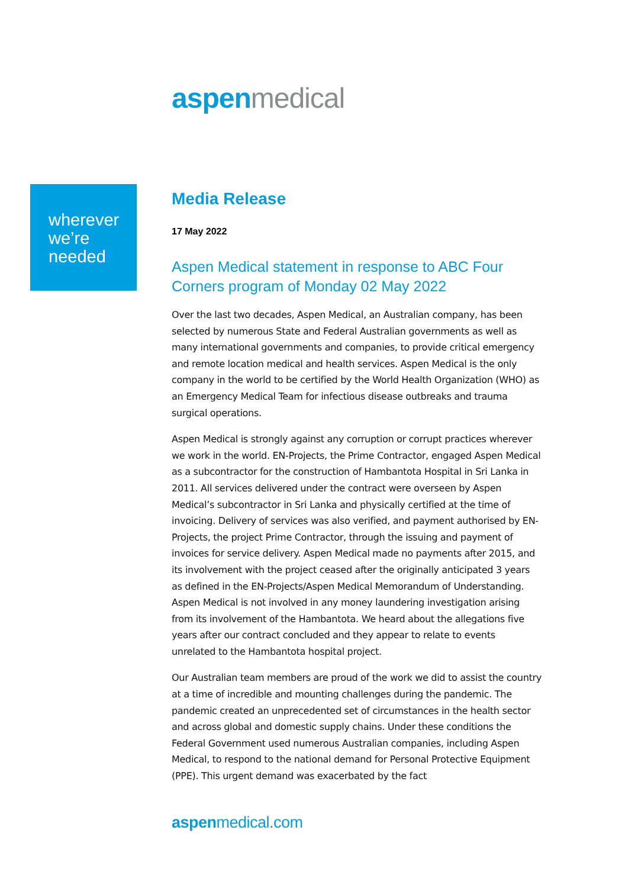aspen medical
wherever
we’re
needed
Media Release
17 May 2022
Aspen Medical statement in response to ABC Four Corners program of Monday 02 May 2022
Over the last two decades, Aspen Medical, an Australian company, has been selected by numerous State and Federal Australian governments as well as many international governments and companies, to provide critical emergency and remote location medical and health services. Aspen Medical is the only company in the world to be certified by the World Health Organization (WHO) as an Emergency Medical Team for infectious disease outbreaks and trauma surgical operations.
Aspen Medical is strongly against any corruption or corrupt practices wherever we work in the world. EN-Projects, the Prime Contractor, engaged Aspen Medical as a subcontractor for the construction of Hambantota Hospital in Sri Lanka in 2011. All services delivered under the contract were overseen by Aspen Medical’s subcontractor in Sri Lanka and physically certified at the time of invoicing. Delivery of services was also verified, and payment authorised by EN-Projects, the project Prime Contractor, through the issuing and payment of invoices for service delivery. Aspen Medical made no payments after 2015, and its involvement with the project ceased after the originally anticipated 3 years as defined in the EN-Projects/Aspen Medical Memorandum of Understanding. Aspen Medical is not involved in any money laundering investigation arising from its involvement of the Hambantota. We heard about the allegations five years after our contract concluded and they appear to relate to events unrelated to the Hambantota hospital project.
Our Australian team members are proud of the work we did to assist the country at a time of incredible and mounting challenges during the pandemic. The pandemic created an unprecedented set of circumstances in the health sector and across global and domestic supply chains. Under these conditions the Federal Government used numerous Australian companies, including Aspen Medical, to respond to the national demand for Personal Protective Equipment (PPE). This urgent demand was exacerbated by the fact
aspen medical.com